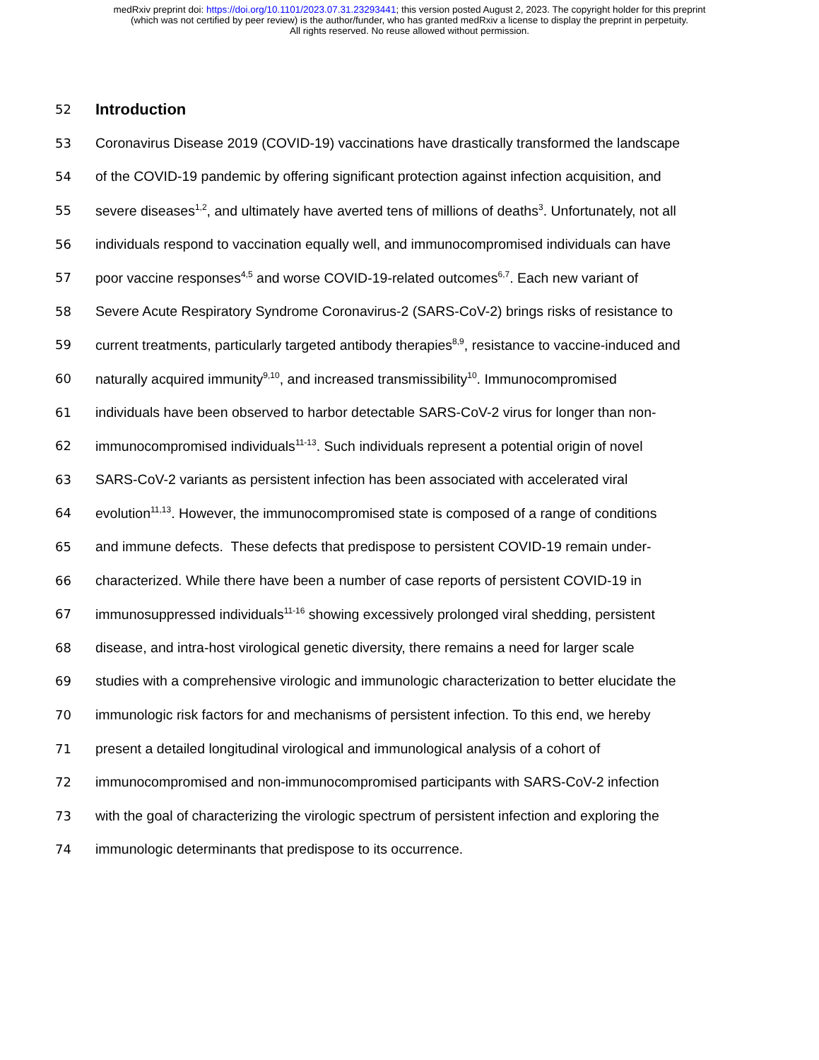medRxiv preprint doi: https://doi.org/10.1101/2023.07.31.23293441; this version posted August 2, 2023. The copyright holder for this preprint
(which was not certified by peer review) is the author/funder, who has granted medRxiv a license to display the preprint in perpetuity.
All rights reserved. No reuse allowed without permission.
52
Introduction
53 Coronavirus Disease 2019 (COVID-19) vaccinations have drastically transformed the landscape
54 of the COVID-19 pandemic by offering significant protection against infection acquisition, and
55 severe diseases<sup>1,2</sup>, and ultimately have averted tens of millions of deaths<sup>3</sup>. Unfortunately, not all
56 individuals respond to vaccination equally well, and immunocompromised individuals can have
57 poor vaccine responses<sup>4,5</sup> and worse COVID-19-related outcomes<sup>6,7</sup>. Each new variant of
58 Severe Acute Respiratory Syndrome Coronavirus-2 (SARS-CoV-2) brings risks of resistance to
59 current treatments, particularly targeted antibody therapies<sup>8,9</sup>, resistance to vaccine-induced and
60 naturally acquired immunity<sup>9,10</sup>, and increased transmissibility<sup>10</sup>. Immunocompromised
61 individuals have been observed to harbor detectable SARS-CoV-2 virus for longer than non-
62 immunocompromised individuals<sup>11-13</sup>. Such individuals represent a potential origin of novel
63 SARS-CoV-2 variants as persistent infection has been associated with accelerated viral
64 evolution<sup>11,13</sup>. However, the immunocompromised state is composed of a range of conditions
65 and immune defects. These defects that predispose to persistent COVID-19 remain under-
66 characterized. While there have been a number of case reports of persistent COVID-19 in
67 immunosuppressed individuals<sup>11-16</sup> showing excessively prolonged viral shedding, persistent
68 disease, and intra-host virological genetic diversity, there remains a need for larger scale
69 studies with a comprehensive virologic and immunologic characterization to better elucidate the
70 immunologic risk factors for and mechanisms of persistent infection. To this end, we hereby
71 present a detailed longitudinal virological and immunological analysis of a cohort of
72 immunocompromised and non-immunocompromised participants with SARS-CoV-2 infection
73 with the goal of characterizing the virologic spectrum of persistent infection and exploring the
74 immunologic determinants that predispose to its occurrence.